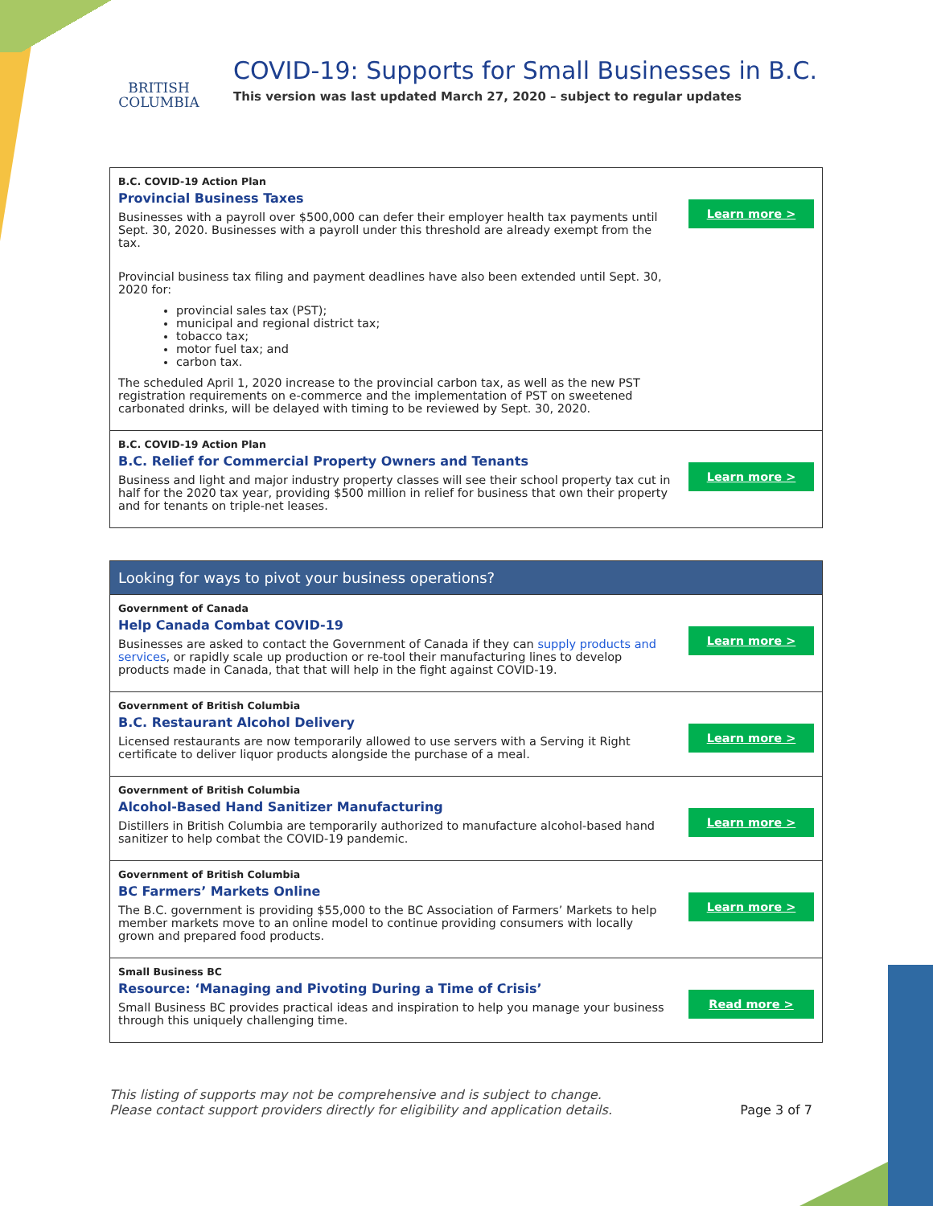BRITISH
COLUMBIA
COVID-19: Supports for Small Businesses in B.C.
This version was last updated March 27, 2020 – subject to regular updates
| B.C. COVID-19 Action Plan Provincial Business Taxes Businesses with a payroll over $500,000 can defer their employer health tax payments until Sept. 30, 2020. Businesses with a payroll under this threshold are already exempt from the tax. Provincial business tax filing and payment deadlines have also been extended until Sept. 30, 2020 for: provincial sales tax (PST); municipal and regional district tax; tobacco tax; motor fuel tax; and carbon tax. The scheduled April 1, 2020 increase to the provincial carbon tax, as well as the new PST registration requirements on e-commerce and the implementation of PST on sweetened carbonated drinks, will be delayed with timing to be reviewed by Sept. 30, 2020. | Learn more > |
| B.C. COVID-19 Action Plan B.C. Relief for Commercial Property Owners and Tenants Business and light and major industry property classes will see their school property tax cut in half for the 2020 tax year, providing $500 million in relief for business that own their property and for tenants on triple-net leases. | Learn more > |
| Looking for ways to pivot your business operations? | |
| Government of Canada Help Canada Combat COVID-19 Businesses are asked to contact the Government of Canada if they can supply products and services , or rapidly scale up production or re-tool their manufacturing lines to develop products made in Canada, that that will help in the fight against COVID-19. | Learn more > |
| Government of British Columbia B.C. Restaurant Alcohol Delivery Licensed restaurants are now temporarily allowed to use servers with a Serving it Right certificate to deliver liquor products alongside the purchase of a meal. | Learn more > |
| Government of British Columbia Alcohol-Based Hand Sanitizer Manufacturing Distillers in British Columbia are temporarily authorized to manufacture alcohol-based hand sanitizer to help combat the COVID-19 pandemic. | Learn more > |
| Government of British Columbia BC Farmers’ Markets Online The B.C. government is providing $55,000 to the BC Association of Farmers’ Markets to help member markets move to an online model to continue providing consumers with locally grown and prepared food products. | Learn more > |
| Small Business BC Resource: ‘Managing and Pivoting During a Time of Crisis’ Small Business BC provides practical ideas and inspiration to help you manage your business through this uniquely challenging time. | Read more > |
This listing of supports may not be comprehensive and is subject to change.
Please contact support providers directly for eligibility and application details. Page 3 of 7